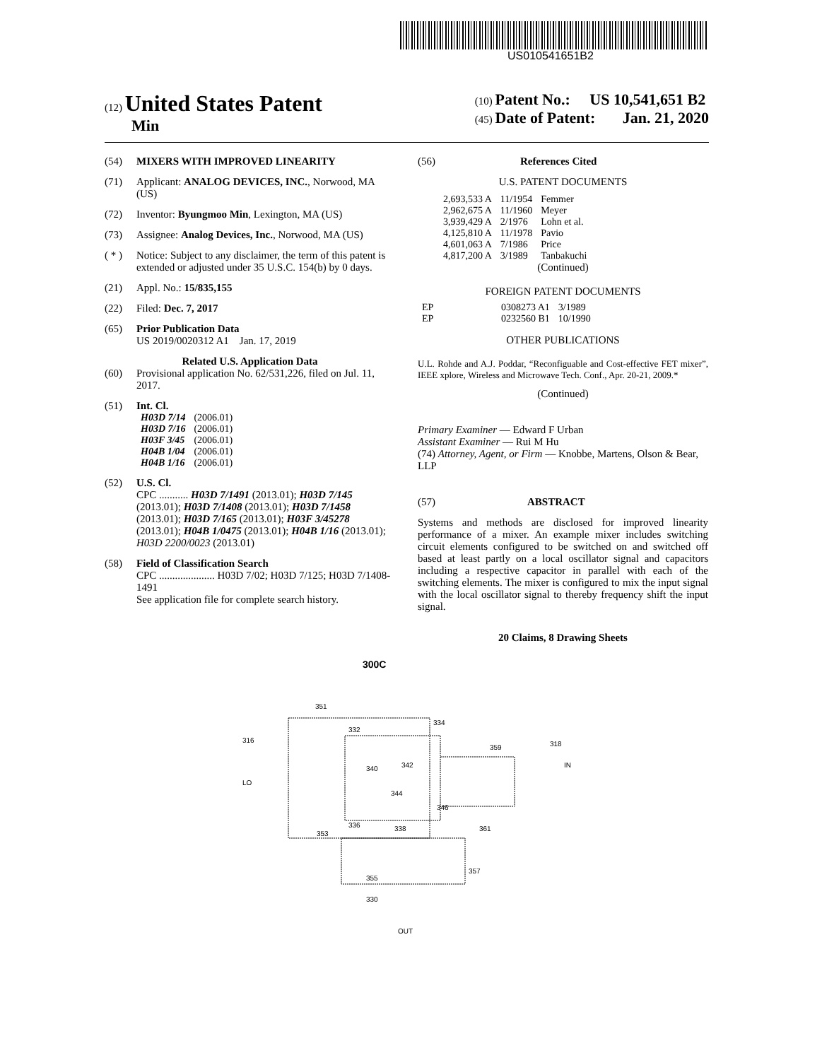US010541651B2
(12) United States Patent
Min
(10) Patent No.: US 10,541,651 B2
(45) Date of Patent: Jan. 21, 2020
(54) MIXERS WITH IMPROVED LINEARITY
(71) Applicant: ANALOG DEVICES, INC., Norwood, MA (US)
(72) Inventor: Byungmoo Min, Lexington, MA (US)
(73) Assignee: Analog Devices, Inc., Norwood, MA (US)
( * ) Notice: Subject to any disclaimer, the term of this patent is extended or adjusted under 35 U.S.C. 154(b) by 0 days.
(21) Appl. No.: 15/835,155
(22) Filed: Dec. 7, 2017
(65) Prior Publication Data
US 2019/0020312 A1 Jan. 17, 2019
Related U.S. Application Data
(60) Provisional application No. 62/531,226, filed on Jul. 11, 2017.
(51) Int. Cl.
| H03D 7/14 | (2006.01) |
| H03D 7/16 | (2006.01) |
| H03F 3/45 | (2006.01) |
| H04B 1/04 | (2006.01) |
| H04B 1/16 | (2006.01) |
(52) U.S. Cl.
CPC ........... H03D 7/1491 (2013.01); H03D 7/145 (2013.01); H03D 7/1408 (2013.01); H03D 7/1458 (2013.01); H03D 7/165 (2013.01); H03F 3/45278 (2013.01); H04B 1/0475 (2013.01); H04B 1/16 (2013.01); H03D 2200/0023 (2013.01)
(58) Field of Classification Search
CPC ..................... H03D 7/02; H03D 7/125; H03D 7/1408-1491
See application file for complete search history.
(56) References Cited
U.S. PATENT DOCUMENTS
| 2,693,533 A | 11/1954 | Femmer |
| 2,962,675 A | 11/1960 | Meyer |
| 3,939,429 A | 2/1976 | Lohn et al. |
| 4,125,810 A | 11/1978 | Pavio |
| 4,601,063 A | 7/1986 | Price |
| 4,817,200 A | 3/1989 | Tanbakuchi |
(Continued)
FOREIGN PATENT DOCUMENTS
| EP | 0308273 A1 | 3/1989 |
| EP | 0232560 B1 | 10/1990 |
OTHER PUBLICATIONS
U.L. Rohde and A.J. Poddar, “Reconfiguable and Cost-effective FET mixer”, IEEE xplore, Wireless and Microwave Tech. Conf., Apr. 20-21, 2009.*
(Continued)
Primary Examiner — Edward F Urban
Assistant Examiner — Rui M Hu
(74) Attorney, Agent, or Firm — Knobbe, Martens, Olson & Bear, LLP
(57) ABSTRACT
Systems and methods are disclosed for improved linearity performance of a mixer. An example mixer includes switching circuit elements configured to be switched on and switched off based at least partly on a local oscillator signal and capacitors including a respective capacitor in parallel with each of the switching elements. The mixer is configured to mix the input signal with the local oscillator signal to thereby frequency shift the input signal.
20 Claims, 8 Drawing Sheets
300C
351
316
LO
332
334
359
318
IN
340
342
344
346
336
338
361
353
357
355
330
OUT